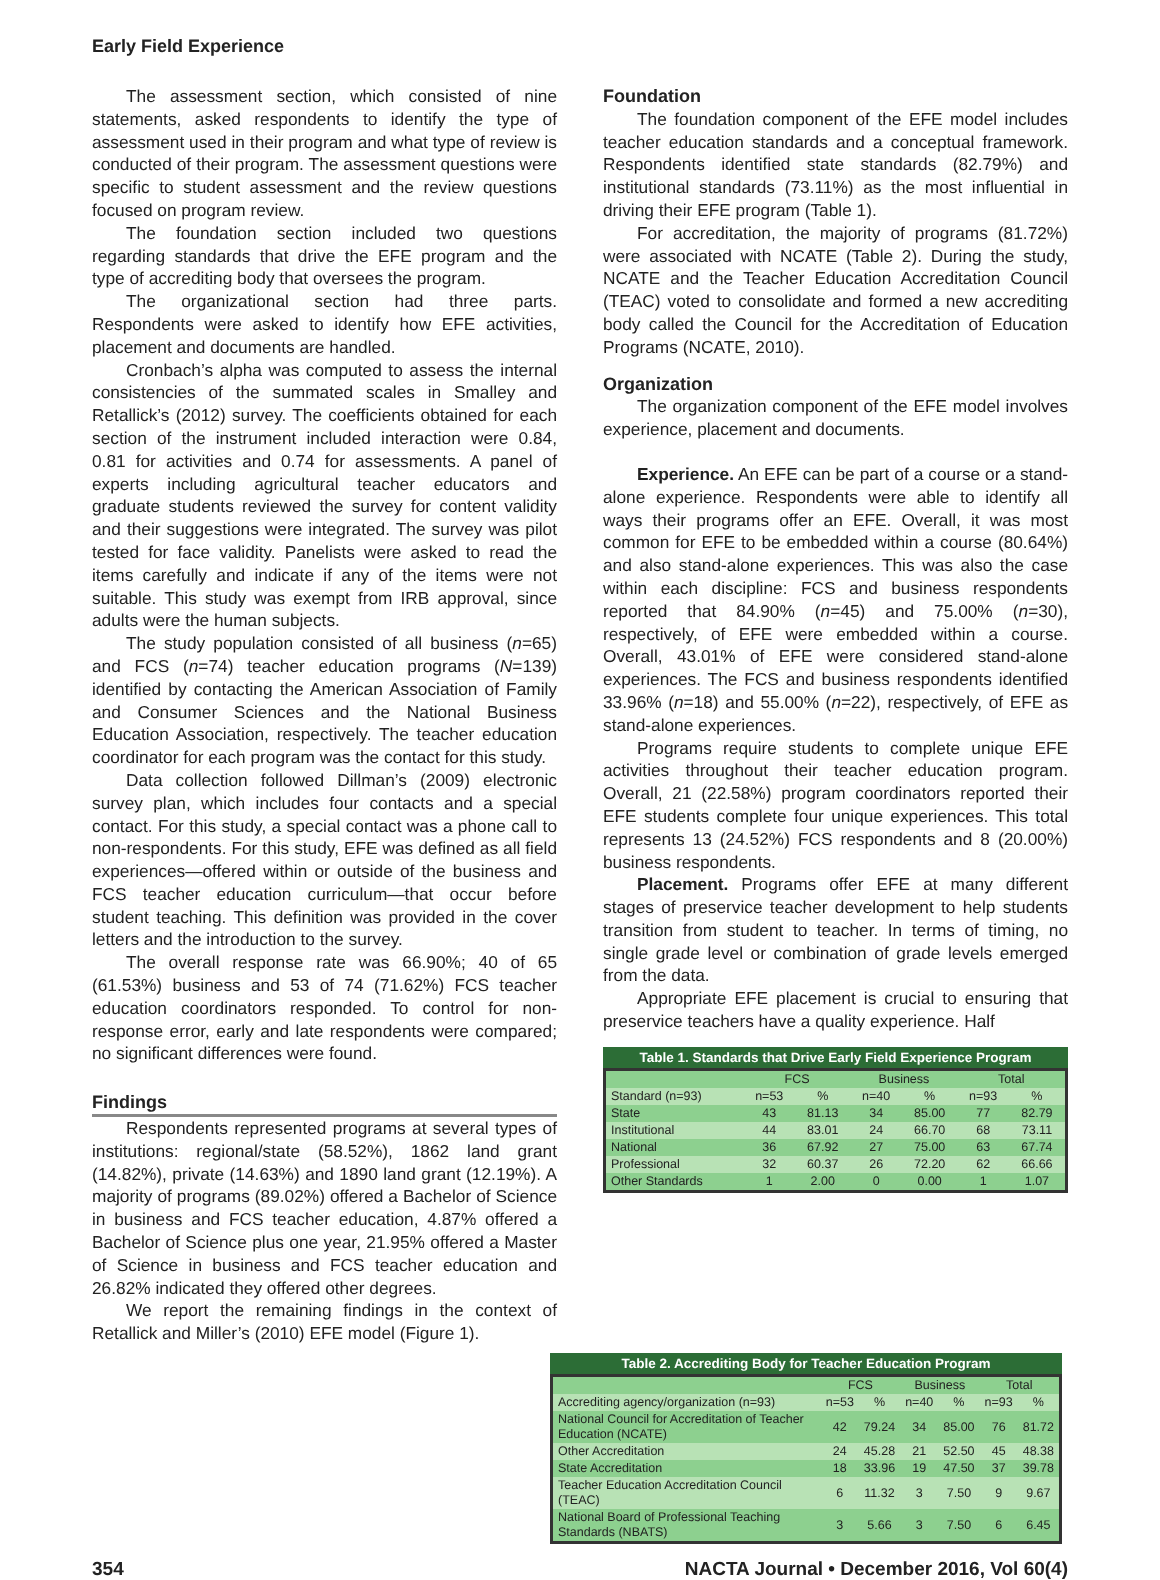Early Field Experience
The assessment section, which consisted of nine statements, asked respondents to identify the type of assessment used in their program and what type of review is conducted of their program. The assessment questions were specific to student assessment and the review questions focused on program review.
The foundation section included two questions regarding standards that drive the EFE program and the type of accrediting body that oversees the program.
The organizational section had three parts. Respondents were asked to identify how EFE activities, placement and documents are handled.
Cronbach’s alpha was computed to assess the internal consistencies of the summated scales in Smalley and Retallick’s (2012) survey. The coefficients obtained for each section of the instrument included interaction were 0.84, 0.81 for activities and 0.74 for assessments. A panel of experts including agricultural teacher educators and graduate students reviewed the survey for content validity and their suggestions were integrated. The survey was pilot tested for face validity. Panelists were asked to read the items carefully and indicate if any of the items were not suitable. This study was exempt from IRB approval, since adults were the human subjects.
The study population consisted of all business (n=65) and FCS (n=74) teacher education programs (N=139) identified by contacting the American Association of Family and Consumer Sciences and the National Business Education Association, respectively. The teacher education coordinator for each program was the contact for this study.
Data collection followed Dillman’s (2009) electronic survey plan, which includes four contacts and a special contact. For this study, a special contact was a phone call to non-respondents. For this study, EFE was defined as all field experiences—offered within or outside of the business and FCS teacher education curriculum—that occur before student teaching. This definition was provided in the cover letters and the introduction to the survey.
The overall response rate was 66.90%; 40 of 65 (61.53%) business and 53 of 74 (71.62%) FCS teacher education coordinators responded. To control for non-response error, early and late respondents were compared; no significant differences were found.
Findings
Respondents represented programs at several types of institutions: regional/state (58.52%), 1862 land grant (14.82%), private (14.63%) and 1890 land grant (12.19%). A majority of programs (89.02%) offered a Bachelor of Science in business and FCS teacher education, 4.87% offered a Bachelor of Science plus one year, 21.95% offered a Master of Science in business and FCS teacher education and 26.82% indicated they offered other degrees.
We report the remaining findings in the context of Retallick and Miller’s (2010) EFE model (Figure 1).
Foundation
The foundation component of the EFE model includes teacher education standards and a conceptual framework. Respondents identified state standards (82.79%) and institutional standards (73.11%) as the most influential in driving their EFE program (Table 1).
For accreditation, the majority of programs (81.72%) were associated with NCATE (Table 2). During the study, NCATE and the Teacher Education Accreditation Council (TEAC) voted to consolidate and formed a new accrediting body called the Council for the Accreditation of Education Programs (NCATE, 2010).
Organization
The organization component of the EFE model involves experience, placement and documents.
Experience. An EFE can be part of a course or a stand-alone experience. Respondents were able to identify all ways their programs offer an EFE. Overall, it was most common for EFE to be embedded within a course (80.64%) and also stand-alone experiences. This was also the case within each discipline: FCS and business respondents reported that 84.90% (n=45) and 75.00% (n=30), respectively, of EFE were embedded within a course. Overall, 43.01% of EFE were considered stand-alone experiences. The FCS and business respondents identified 33.96% (n=18) and 55.00% (n=22), respectively, of EFE as stand-alone experiences.
Programs require students to complete unique EFE activities throughout their teacher education program. Overall, 21 (22.58%) program coordinators reported their EFE students complete four unique experiences. This total represents 13 (24.52%) FCS respondents and 8 (20.00%) business respondents.
Placement. Programs offer EFE at many different stages of preservice teacher development to help students transition from student to teacher. In terms of timing, no single grade level or combination of grade levels emerged from the data.
Appropriate EFE placement is crucial to ensuring that preservice teachers have a quality experience. Half
Table 1. Standards that Drive Early Field Experience Program
| | FCS | | Business | | Total | |
| --- | --- | --- | --- | --- | --- | --- |
| Standard (n=93) | n=53 | % | n=40 | % | n=93 | % |
| State | 43 | 81.13 | 34 | 85.00 | 77 | 82.79 |
| Institutional | 44 | 83.01 | 24 | 66.70 | 68 | 73.11 |
| National | 36 | 67.92 | 27 | 75.00 | 63 | 67.74 |
| Professional | 32 | 60.37 | 26 | 72.20 | 62 | 66.66 |
| Other Standards | 1 | 2.00 | 0 | 0.00 | 1 | 1.07 |
Table 2. Accrediting Body for Teacher Education Program
| | FCS | | Business | | Total | |
| --- | --- | --- | --- | --- | --- | --- |
| Accrediting agency/organization (n=93) | n=53 | % | n=40 | % | n=93 | % |
| National Council for Accreditation of Teacher Education (NCATE) | 42 | 79.24 | 34 | 85.00 | 76 | 81.72 |
| Other Accreditation | 24 | 45.28 | 21 | 52.50 | 45 | 48.38 |
| State Accreditation | 18 | 33.96 | 19 | 47.50 | 37 | 39.78 |
| Teacher Education Accreditation Council (TEAC) | 6 | 11.32 | 3 | 7.50 | 9 | 9.67 |
| National Board of Professional Teaching Standards (NBATS) | 3 | 5.66 | 3 | 7.50 | 6 | 6.45 |
354 NACTA Journal • December 2016, Vol 60(4)